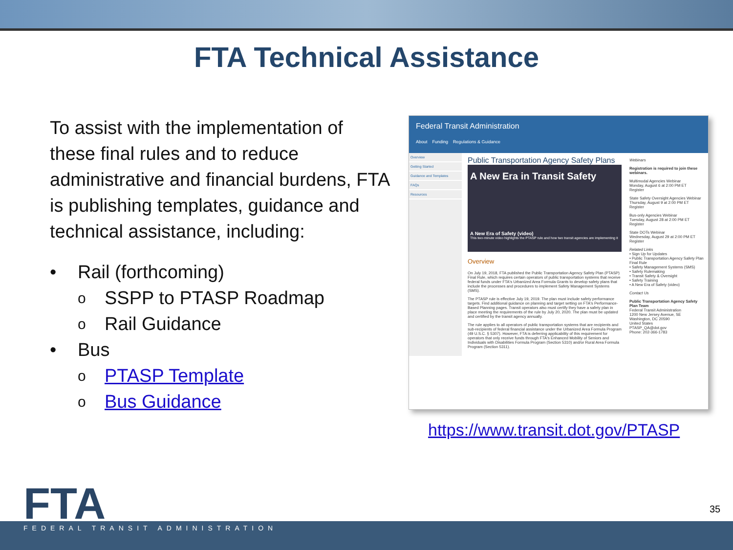FTA Technical Assistance
To assist with the implementation of these final rules and to reduce administrative and financial burdens, FTA is publishing templates, guidance and technical assistance, including:
• Rail (forthcoming)
o SSPP to PTASP Roadmap
o Rail Guidance
• Bus
o PTASP Template
o Bus Guidance
Federal Transit Administration
About Funding Regulations & Guidance
Overview
Getting Started
Guidance and Templates
FAQs
Resources
Public Transportation Agency Safety Plans
A New Era in Transit Safety
A New Era of Safety (video)
This two-minute video highlights the PTASP rule and how two transit agencies are implementing it
Overview
On July 19, 2018, FTA published the Public Transportation Agency Safety Plan (PTASP) Final Rule, which requires certain operators of public transportation systems that receive federal funds under FTA's Urbanized Area Formula Grants to develop safety plans that include the processes and procedures to implement Safety Management Systems (SMS).
The PTASP rule is effective July 19, 2019. The plan must include safety performance targets. Find additional guidance on planning and target setting on FTA's Performance-Based Planning pages. Transit operators also must certify they have a safety plan in place meeting the requirements of the rule by July 20, 2020. The plan must be updated and certified by the transit agency annually.
The rule applies to all operators of public transportation systems that are recipients and sub-recipients of federal financial assistance under the Urbanized Area Formula Program (49 U.S.C. § 5307). However, FTA is deferring applicability of this requirement for operators that only receive funds through FTA's Enhanced Mobility of Seniors and Individuals with Disabilities Formula Program (Section 5310) and/or Rural Area Formula Program (Section 5311).
Webinars
Registration is required to join these webinars.
Multimodal Agencies Webinar
Monday, August 6 at 2:00 PM ET
Register
State Safety Oversight Agencies Webinar
Thursday, August 9 at 2:00 PM ET
Register
Bus-only Agencies Webinar
Tuesday, August 28 at 2:00 PM ET
Register
State DOTs Webinar
Wednesday, August 29 at 2:00 PM ET
Register
Related Links
• Sign Up for Updates
• Public Transportation Agency Safety Plan Final Rule
• Safety Management Systems (SMS)
• Safety Rulemaking
• Transit Safety & Oversight
• Safety Training
• A New Era of Safety (video)
Contact Us
Public Transportation Agency Safety Plan Team
Federal Transit Administration
1200 New Jersey Avenue, SE
Washington, DC 20590
United States
PTASP_QA@dot.gov
Phone: 202-366-1783
https://www.transit.dot.gov/PTASP
FTA 35
FEDERAL TRANSIT ADMINISTRATION